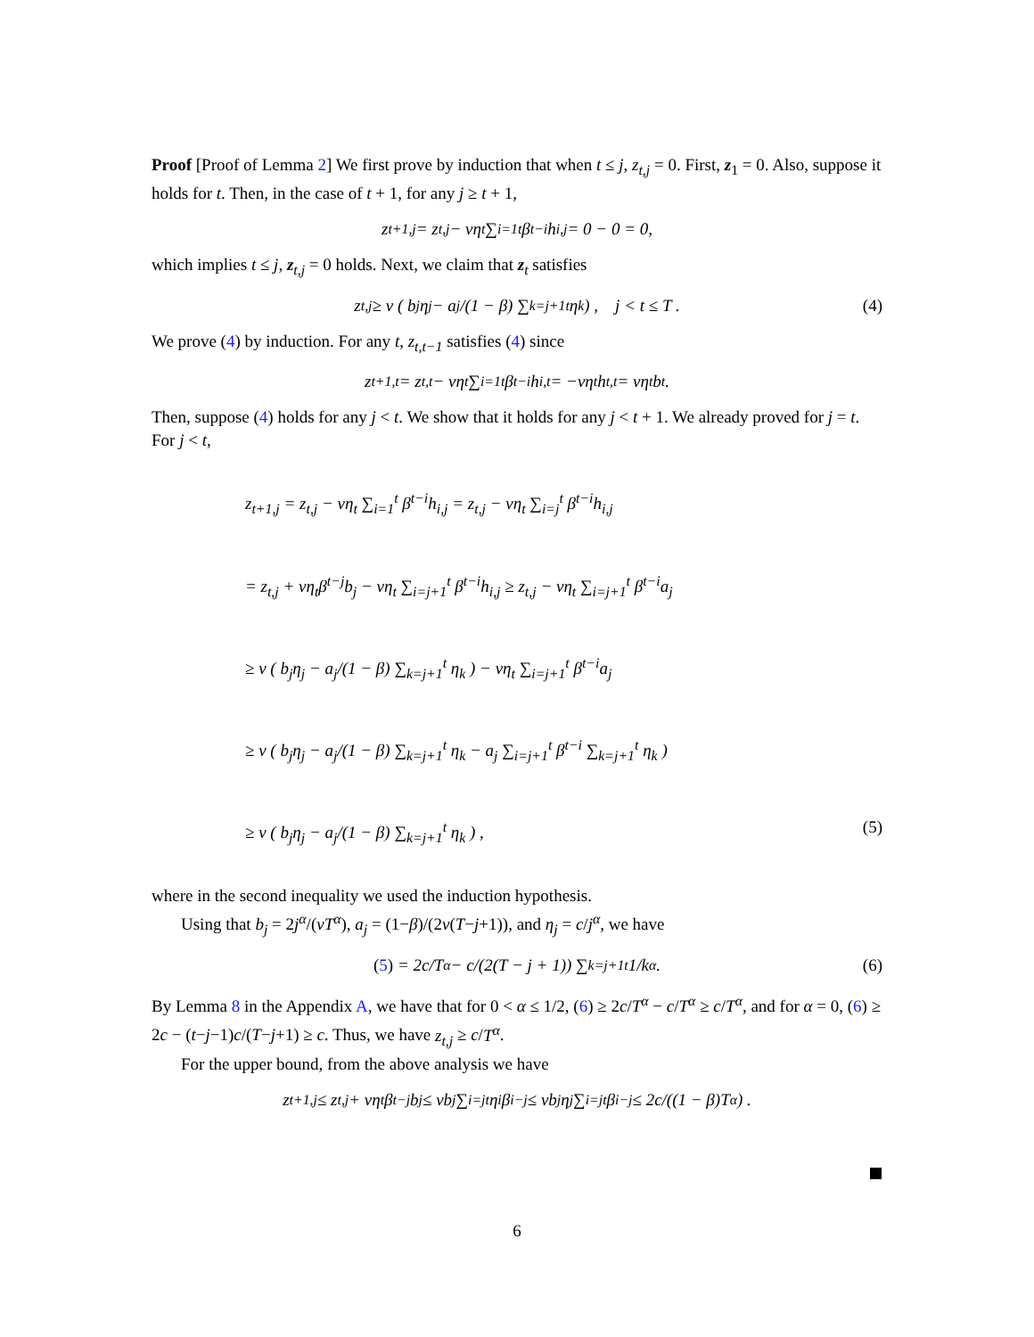Proof [Proof of Lemma 2] We first prove by induction that when t ≤ j, z<sub>t,j</sub> = 0. First, z<sub>1</sub> = 0. Also, suppose it holds for t. Then, in the case of t + 1, for any j ≥ t + 1,
z<sub>t+1,j</sub> = z<sub>t,j</sub> − νη<sub>t</sub> ∑<sub>i=1</sub><sup>t</sup> β<sup>t−i</sup>h<sub>i,j</sub> = 0 − 0 = 0,
which implies t ≤ j, z<sub>t,j</sub> = 0 holds. Next, we claim that z<sub>t</sub> satisfies
z<sub>t,j</sub> ≥ ν ( b<sub>j</sub>η<sub>j</sub> − a<sub>j</sub>/(1 − β) ∑<sub>k=j+1</sub><sup>t</sup> η<sub>k</sub> ) , j < t ≤ T . (4)
We prove (4) by induction. For any t, z<sub>t,t−1</sub> satisfies (4) since
z<sub>t+1,t</sub> = z<sub>t,t</sub> − νη<sub>t</sub> ∑<sub>i=1</sub><sup>t</sup> β<sup>t−i</sup>h<sub>i,t</sub> = −νη<sub>t</sub>h<sub>t,t</sub> = νη<sub>t</sub>b<sub>t</sub> .
Then, suppose (4) holds for any j < t. We show that it holds for any j < t + 1. We already proved for j = t. For j < t,
z<sub>t+1,j</sub> = z<sub>t,j</sub> − νη<sub>t</sub> ∑<sub>i=1</sub><sup>t</sup> β<sup>t−i</sup>h<sub>i,j</sub> = z<sub>t,j</sub> − νη<sub>t</sub> ∑<sub>i=j</sub><sup>t</sup> β<sup>t−i</sup>h<sub>i,j</sub>
= z<sub>t,j</sub> + νη<sub>t</sub>β<sup>t−j</sup>b<sub>j</sub> − νη<sub>t</sub> ∑<sub>i=j+1</sub><sup>t</sup> β<sup>t−i</sup>h<sub>i,j</sub> ≥ z<sub>t,j</sub> − νη<sub>t</sub> ∑<sub>i=j+1</sub><sup>t</sup> β<sup>t−i</sup>a<sub>j</sub>
≥ ν ( b<sub>j</sub>η<sub>j</sub> − a<sub>j</sub>/(1 − β) ∑<sub>k=j+1</sub><sup>t</sup> η<sub>k</sub> ) − νη<sub>t</sub> ∑<sub>i=j+1</sub><sup>t</sup> β<sup>t−i</sup>a<sub>j</sub>
≥ ν ( b<sub>j</sub>η<sub>j</sub> − a<sub>j</sub>/(1 − β) ∑<sub>k=j+1</sub><sup>t</sup> η<sub>k</sub> − a<sub>j</sub> ∑<sub>i=j+1</sub><sup>t</sup> β<sup>t−i</sup> ∑<sub>k=j+1</sub><sup>t</sup> η<sub>k</sub> )
≥ ν ( b<sub>j</sub>η<sub>j</sub> − a<sub>j</sub>/(1 − β) ∑<sub>k=j+1</sub><sup>t</sup> η<sub>k</sub> ) , (5)
where in the second inequality we used the induction hypothesis.
Using that b<sub>j</sub> = 2j<sup>α</sup>/(νT<sup>α</sup>), a<sub>j</sub> = (1−β)/(2ν(T−j+1)), and η<sub>j</sub> = c/j<sup>α</sup>, we have
(5) = 2c/T<sup>α</sup> − c/(2(T − j + 1)) ∑<sub>k=j+1</sub><sup>t</sup> 1/k<sup>α</sup>. (6)
By Lemma 8 in the Appendix A, we have that for 0 < α ≤ 1/2, (6) ≥ 2c/T<sup>α</sup> − c/T<sup>α</sup> ≥ c/T<sup>α</sup>, and for α = 0, (6) ≥ 2c − (t−j−1)c/(T−j+1) ≥ c. Thus, we have z<sub>t,j</sub> ≥ c/T<sup>α</sup>.
For the upper bound, from the above analysis we have
z<sub>t+1,j</sub> ≤ z<sub>t,j</sub> + νη<sub>t</sub>β<sup>t−j</sup>b<sub>j</sub> ≤ νb<sub>j</sub> ∑<sub>i=j</sub><sup>t</sup> η<sub>i</sub>β<sup>i−j</sup> ≤ νb<sub>j</sub>η<sub>j</sub> ∑<sub>i=j</sub><sup>t</sup> β<sup>i−j</sup> ≤ 2c/((1 − β)T<sup>α</sup>) .
6